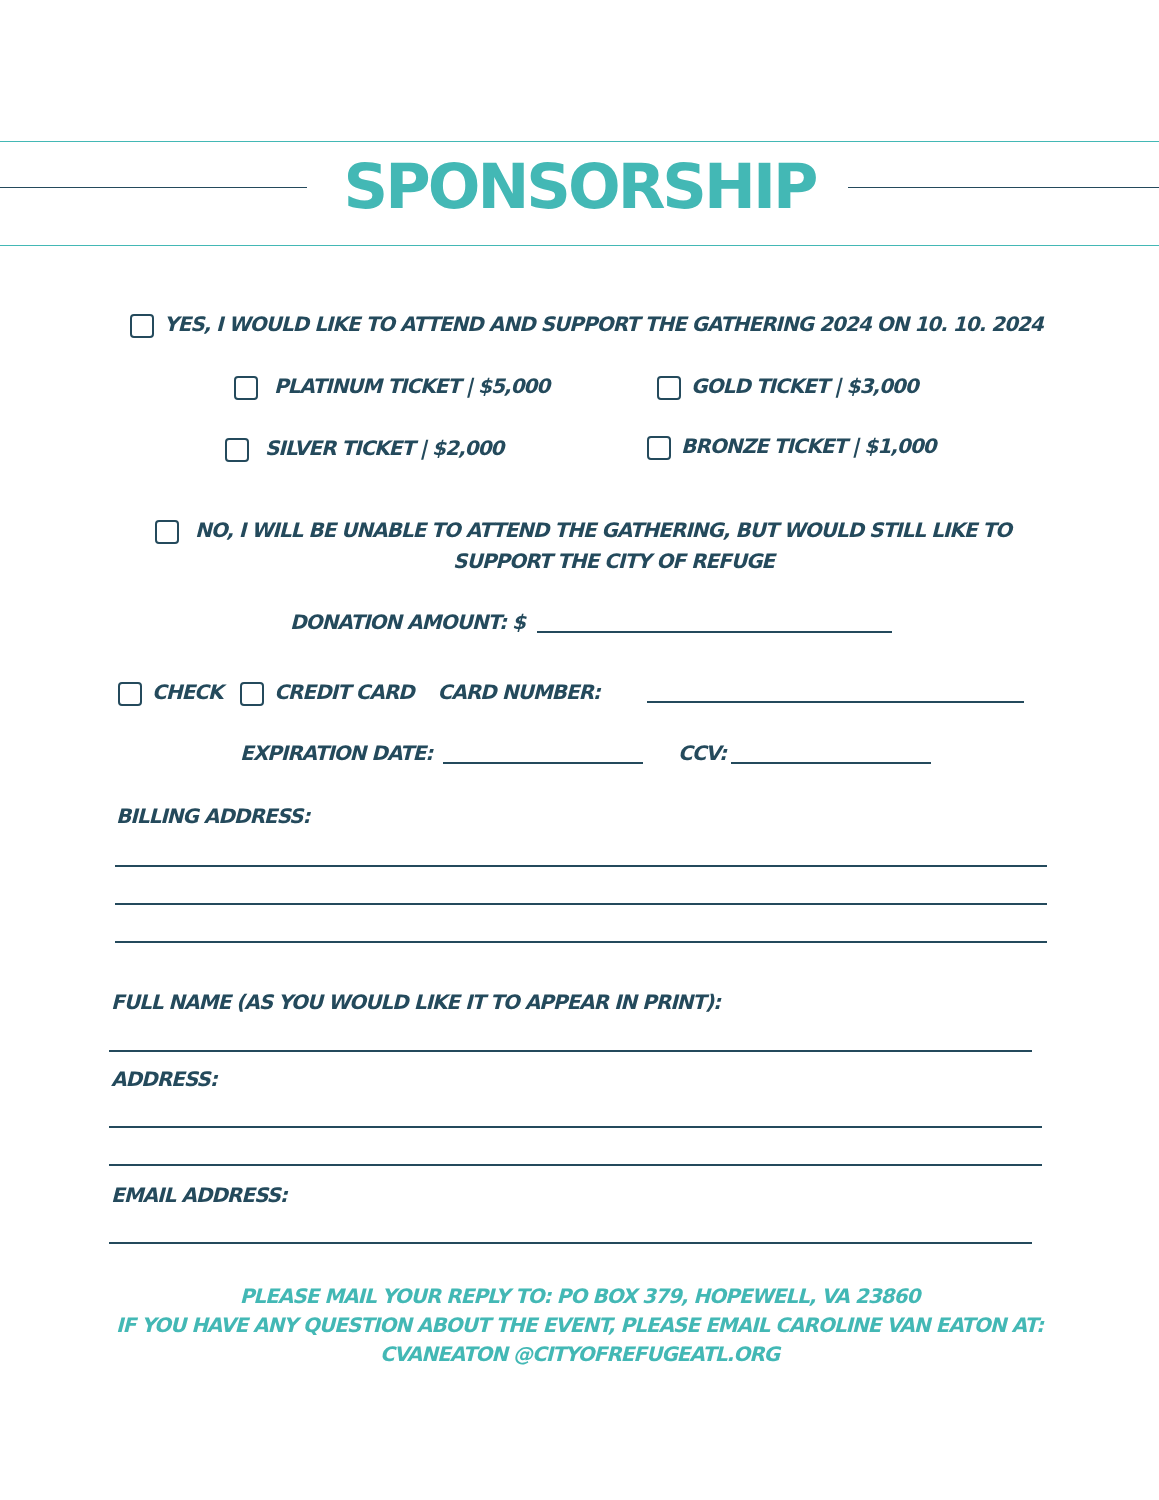SPONSORSHIP
YES, I WOULD LIKE TO ATTEND AND SUPPORT THE GATHERING 2024 ON 10. 10. 2024
PLATINUM TICKET | $5,000 GOLD TICKET | $3,000
SILVER TICKET | $2,000 BRONZE TICKET | $1,000
NO, I WILL BE UNABLE TO ATTEND THE GATHERING, BUT WOULD STILL LIKE TO
SUPPORT THE CITY OF REFUGE
DONATION AMOUNT: $
CHECK CREDIT CARD CARD NUMBER:
EXPIRATION DATE: CCV:
BILLING ADDRESS:
FULL NAME (AS YOU WOULD LIKE IT TO APPEAR IN PRINT):
ADDRESS:
EMAIL ADDRESS:
PLEASE MAIL YOUR REPLY TO: PO BOX 379, HOPEWELL, VA 23860
IF YOU HAVE ANY QUESTION ABOUT THE EVENT, PLEASE EMAIL CAROLINE VAN EATON AT:
CVANEATON @CITYOFREFUGEATL.ORG